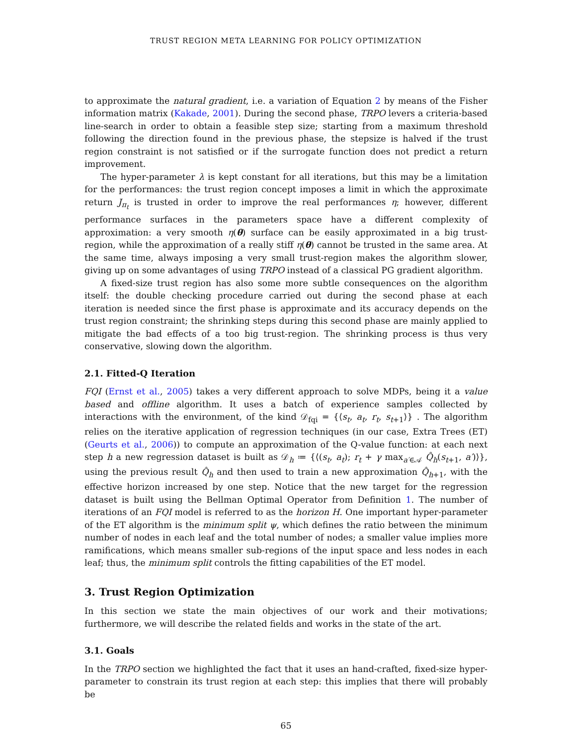TRUST REGION META LEARNING FOR POLICY OPTIMIZATION
to approximate the natural gradient, i.e. a variation of Equation 2 by means of the Fisher information matrix (Kakade, 2001). During the second phase, TRPO levers a criteria-based line-search in order to obtain a feasible step size; starting from a maximum threshold following the direction found in the previous phase, the stepsize is halved if the trust region constraint is not satisfied or if the surrogate function does not predict a return improvement.
The hyper-parameter λ is kept constant for all iterations, but this may be a limitation for the performances: the trust region concept imposes a limit in which the approximate return J<sub>π<sub>t</sub></sub> is trusted in order to improve the real performances η; however, different performance surfaces in the parameters space have a different complexity of approximation: a very smooth η(θ) surface can be easily approximated in a big trust-region, while the approximation of a really stiff η(θ) cannot be trusted in the same area. At the same time, always imposing a very small trust-region makes the algorithm slower, giving up on some advantages of using TRPO instead of a classical PG gradient algorithm.
A fixed-size trust region has also some more subtle consequences on the algorithm itself: the double checking procedure carried out during the second phase at each iteration is needed since the first phase is approximate and its accuracy depends on the trust region constraint; the shrinking steps during this second phase are mainly applied to mitigate the bad effects of a too big trust-region. The shrinking process is thus very conservative, slowing down the algorithm.
2.1. Fitted-Q Iteration
FQI (Ernst et al., 2005) takes a very different approach to solve MDPs, being it a value based and offline algorithm. It uses a batch of experience samples collected by interactions with the environment, of the kind 𝒟<sub>fqi</sub> = {⟨s<sub>t</sub>, a<sub>t</sub>, r<sub>t</sub>, s<sub>t+1</sub>⟩} . The algorithm relies on the iterative application of regression techniques (in our case, Extra Trees (ET) (Geurts et al., 2006)) to compute an approximation of the Q-value function: at each next step h a new regression dataset is built as 𝒟<sub>h</sub> ≔ {⟨(s<sub>t</sub>, a<sub>t</sub>); r<sub>t</sub> + γ max<sub>a′∈𝒜</sub> Q̂<sub>h</sub>(s<sub>t+1</sub>, a′)⟩}, using the previous result Q̂<sub>h</sub> and then used to train a new approximation Q̂<sub>h+1</sub>, with the effective horizon increased by one step. Notice that the new target for the regression dataset is built using the Bellman Optimal Operator from Definition 1. The number of iterations of an FQI model is referred to as the horizon H. One important hyper-parameter of the ET algorithm is the minimum split ψ, which defines the ratio between the minimum number of nodes in each leaf and the total number of nodes; a smaller value implies more ramifications, which means smaller sub-regions of the input space and less nodes in each leaf; thus, the minimum split controls the fitting capabilities of the ET model.
3. Trust Region Optimization
In this section we state the main objectives of our work and their motivations; furthermore, we will describe the related fields and works in the state of the art.
3.1. Goals
In the TRPO section we highlighted the fact that it uses an hand-crafted, fixed-size hyper-parameter to constrain its trust region at each step: this implies that there will probably be
65